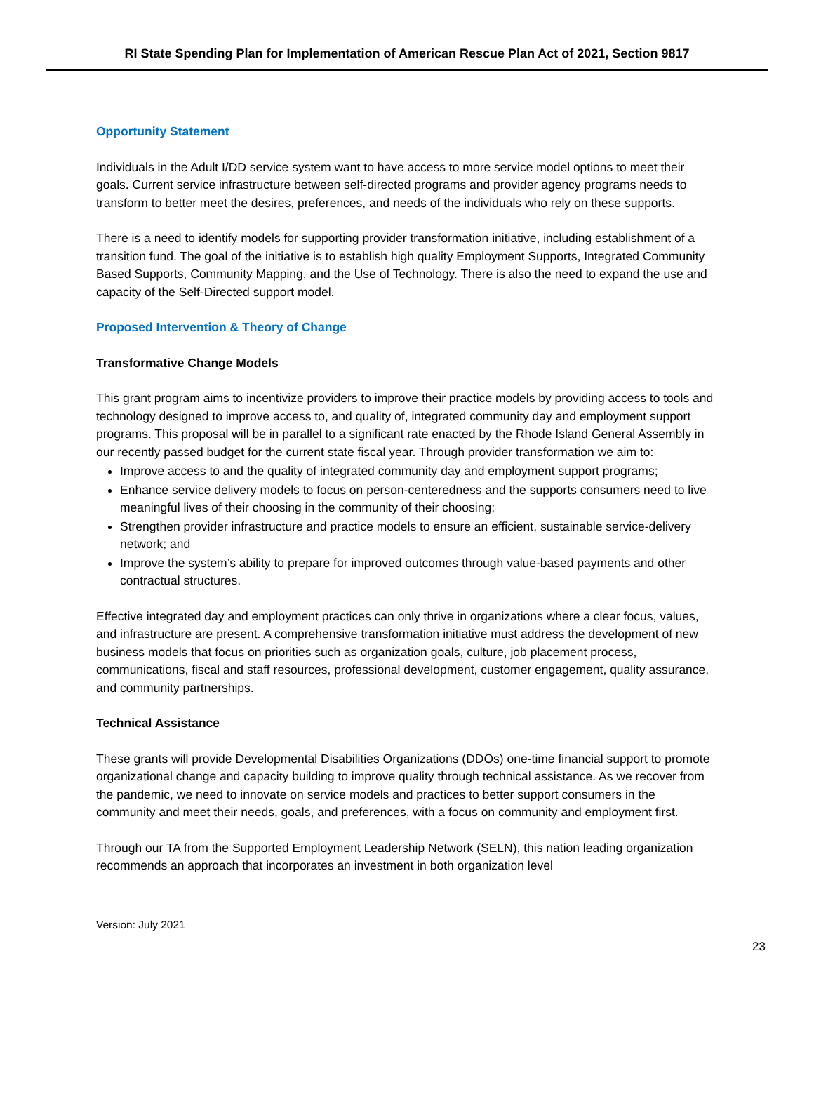RI State Spending Plan for Implementation of American Rescue Plan Act of 2021, Section 9817
Opportunity Statement
Individuals in the Adult I/DD service system want to have access to more service model options to meet their goals. Current service infrastructure between self-directed programs and provider agency programs needs to transform to better meet the desires, preferences, and needs of the individuals who rely on these supports.
There is a need to identify models for supporting provider transformation initiative, including establishment of a transition fund. The goal of the initiative is to establish high quality Employment Supports, Integrated Community Based Supports, Community Mapping, and the Use of Technology. There is also the need to expand the use and capacity of the Self-Directed support model.
Proposed Intervention & Theory of Change
Transformative Change Models
This grant program aims to incentivize providers to improve their practice models by providing access to tools and technology designed to improve access to, and quality of, integrated community day and employment support programs. This proposal will be in parallel to a significant rate enacted by the Rhode Island General Assembly in our recently passed budget for the current state fiscal year. Through provider transformation we aim to:
Improve access to and the quality of integrated community day and employment support programs;
Enhance service delivery models to focus on person-centeredness and the supports consumers need to live meaningful lives of their choosing in the community of their choosing;
Strengthen provider infrastructure and practice models to ensure an efficient, sustainable service-delivery network; and
Improve the system’s ability to prepare for improved outcomes through value-based payments and other contractual structures.
Effective integrated day and employment practices can only thrive in organizations where a clear focus, values, and infrastructure are present. A comprehensive transformation initiative must address the development of new business models that focus on priorities such as organization goals, culture, job placement process, communications, fiscal and staff resources, professional development, customer engagement, quality assurance, and community partnerships.
Technical Assistance
These grants will provide Developmental Disabilities Organizations (DDOs) one-time financial support to promote organizational change and capacity building to improve quality through technical assistance. As we recover from the pandemic, we need to innovate on service models and practices to better support consumers in the community and meet their needs, goals, and preferences, with a focus on community and employment first.
Through our TA from the Supported Employment Leadership Network (SELN), this nation leading organization recommends an approach that incorporates an investment in both organization level
Version: July 2021
23